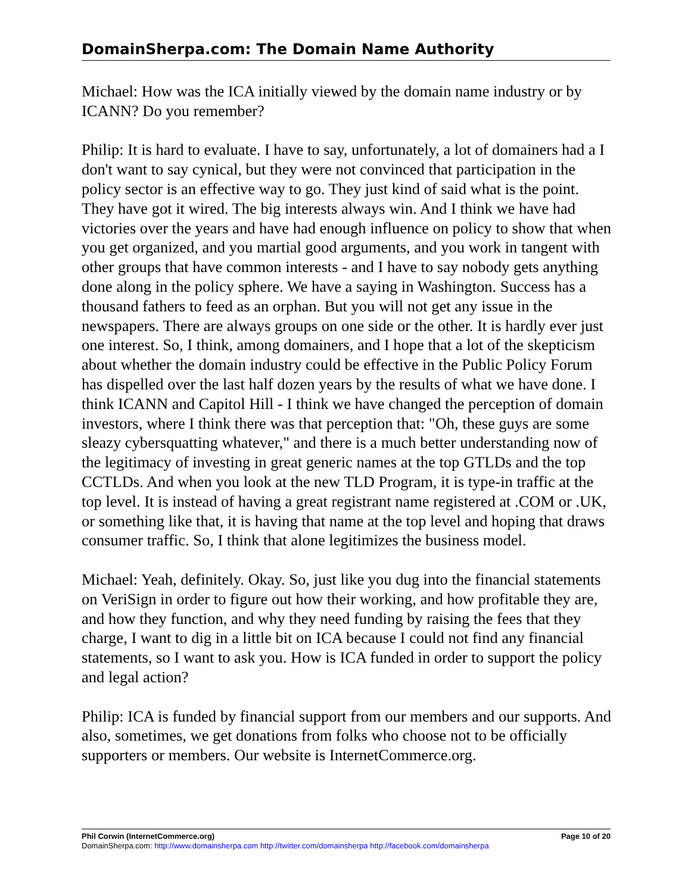DomainSherpa.com: The Domain Name Authority
Michael: How was the ICA initially viewed by the domain name industry or by ICANN? Do you remember?
Philip: It is hard to evaluate. I have to say, unfortunately, a lot of domainers had a I don't want to say cynical, but they were not convinced that participation in the policy sector is an effective way to go. They just kind of said what is the point. They have got it wired. The big interests always win. And I think we have had victories over the years and have had enough influence on policy to show that when you get organized, and you martial good arguments, and you work in tangent with other groups that have common interests - and I have to say nobody gets anything done along in the policy sphere. We have a saying in Washington. Success has a thousand fathers to feed as an orphan. But you will not get any issue in the newspapers. There are always groups on one side or the other. It is hardly ever just one interest. So, I think, among domainers, and I hope that a lot of the skepticism about whether the domain industry could be effective in the Public Policy Forum has dispelled over the last half dozen years by the results of what we have done. I think ICANN and Capitol Hill - I think we have changed the perception of domain investors, where I think there was that perception that: "Oh, these guys are some sleazy cybersquatting whatever," and there is a much better understanding now of the legitimacy of investing in great generic names at the top GTLDs and the top CCTLDs. And when you look at the new TLD Program, it is type-in traffic at the top level. It is instead of having a great registrant name registered at .COM or .UK, or something like that, it is having that name at the top level and hoping that draws consumer traffic. So, I think that alone legitimizes the business model.
Michael: Yeah, definitely. Okay. So, just like you dug into the financial statements on VeriSign in order to figure out how their working, and how profitable they are, and how they function, and why they need funding by raising the fees that they charge, I want to dig in a little bit on ICA because I could not find any financial statements, so I want to ask you. How is ICA funded in order to support the policy and legal action?
Philip: ICA is funded by financial support from our members and our supports. And also, sometimes, we get donations from folks who choose not to be officially supporters or members. Our website is InternetCommerce.org.
Phil Corwin (InternetCommerce.org) Page 10 of 20
DomainSherpa.com: http://www.domainsherpa.com http://twitter.com/domainsherpa http://facebook.com/domainsherpa